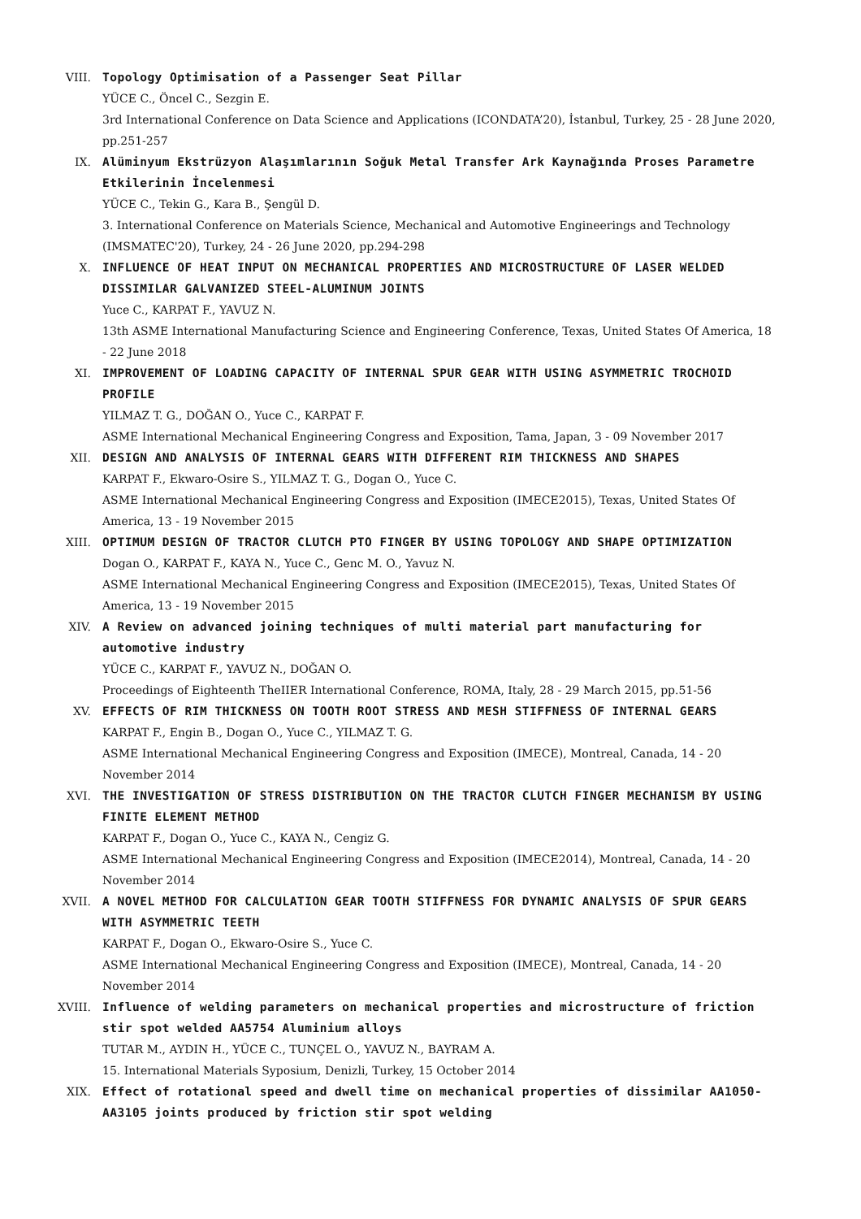VIII. Topology Optimisation of a Passenger Seat Pillar
YÜCE C., Öncel C., Sezgin E.
3rd International Conference on Data Science and Applications (ICONDATA’20), İstanbul, Turkey, 25 - 28 June 2020, pp.251-257
IX. Alüminyum Ekstrüzyon Alaşımlarının Soğuk Metal Transfer Ark Kaynağında Proses Parametre Etkilerinin İncelenmesi
YÜCE C., Tekin G., Kara B., Şengül D.
3. International Conference on Materials Science, Mechanical and Automotive Engineerings and Technology (IMSMATEC'20), Turkey, 24 - 26 June 2020, pp.294-298
X. INFLUENCE OF HEAT INPUT ON MECHANICAL PROPERTIES AND MICROSTRUCTURE OF LASER WELDED DISSIMILAR GALVANIZED STEEL-ALUMINUM JOINTS
Yuce C., KARPAT F., YAVUZ N.
13th ASME International Manufacturing Science and Engineering Conference, Texas, United States Of America, 18 - 22 June 2018
XI. IMPROVEMENT OF LOADING CAPACITY OF INTERNAL SPUR GEAR WITH USING ASYMMETRIC TROCHOID PROFILE
YILMAZ T. G., DOĞAN O., Yuce C., KARPAT F.
ASME International Mechanical Engineering Congress and Exposition, Tama, Japan, 3 - 09 November 2017
XII. DESIGN AND ANALYSIS OF INTERNAL GEARS WITH DIFFERENT RIM THICKNESS AND SHAPES
KARPAT F., Ekwaro-Osire S., YILMAZ T. G., Dogan O., Yuce C.
ASME International Mechanical Engineering Congress and Exposition (IMECE2015), Texas, United States Of America, 13 - 19 November 2015
XIII. OPTIMUM DESIGN OF TRACTOR CLUTCH PTO FINGER BY USING TOPOLOGY AND SHAPE OPTIMIZATION
Dogan O., KARPAT F., KAYA N., Yuce C., Genc M. O., Yavuz N.
ASME International Mechanical Engineering Congress and Exposition (IMECE2015), Texas, United States Of America, 13 - 19 November 2015
XIV. A Review on advanced joining techniques of multi material part manufacturing for automotive industry
YÜCE C., KARPAT F., YAVUZ N., DOĞAN O.
Proceedings of Eighteenth TheIIER International Conference, ROMA, Italy, 28 - 29 March 2015, pp.51-56
XV. EFFECTS OF RIM THICKNESS ON TOOTH ROOT STRESS AND MESH STIFFNESS OF INTERNAL GEARS
KARPAT F., Engin B., Dogan O., Yuce C., YILMAZ T. G.
ASME International Mechanical Engineering Congress and Exposition (IMECE), Montreal, Canada, 14 - 20 November 2014
XVI. THE INVESTIGATION OF STRESS DISTRIBUTION ON THE TRACTOR CLUTCH FINGER MECHANISM BY USING FINITE ELEMENT METHOD
KARPAT F., Dogan O., Yuce C., KAYA N., Cengiz G.
ASME International Mechanical Engineering Congress and Exposition (IMECE2014), Montreal, Canada, 14 - 20 November 2014
XVII. A NOVEL METHOD FOR CALCULATION GEAR TOOTH STIFFNESS FOR DYNAMIC ANALYSIS OF SPUR GEARS WITH ASYMMETRIC TEETH
KARPAT F., Dogan O., Ekwaro-Osire S., Yuce C.
ASME International Mechanical Engineering Congress and Exposition (IMECE), Montreal, Canada, 14 - 20 November 2014
XVIII. Influence of welding parameters on mechanical properties and microstructure of friction stir spot welded AA5754 Aluminium alloys
TUTAR M., AYDIN H., YÜCE C., TUNÇEL O., YAVUZ N., BAYRAM A.
15. International Materials Syposium, Denizli, Turkey, 15 October 2014
XIX. Effect of rotational speed and dwell time on mechanical properties of dissimilar AA1050-AA3105 joints produced by friction stir spot welding